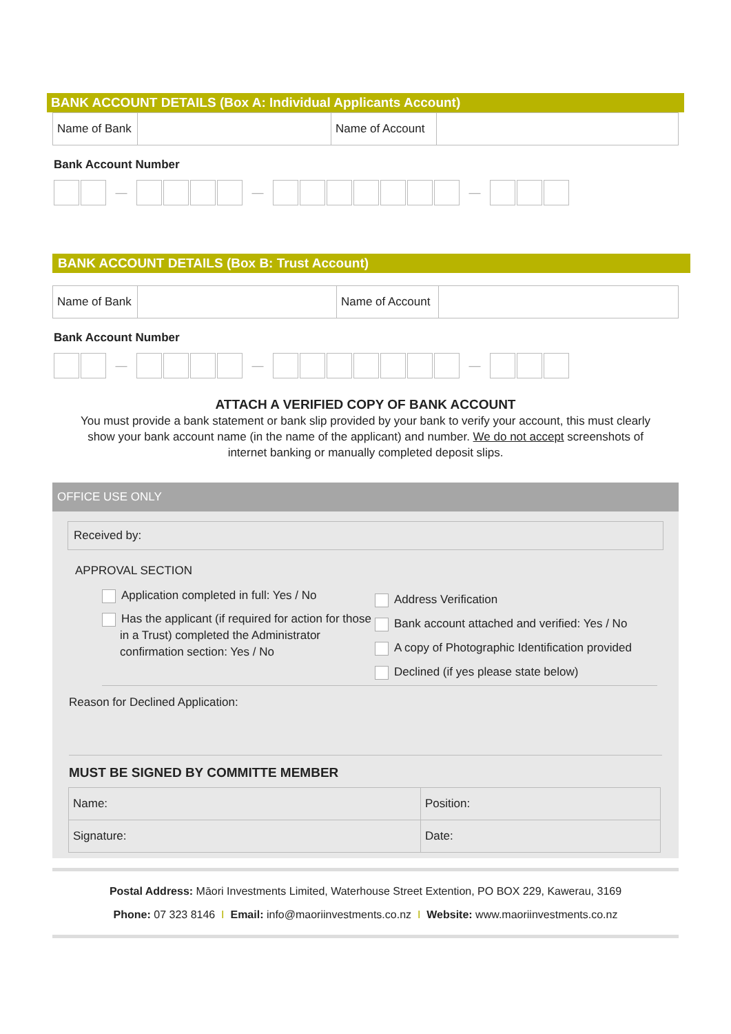BANK ACCOUNT DETAILS (Box A: Individual Applicants Account)
| Name of Bank | | Name of Account | |
Bank Account Number
— — —
BANK ACCOUNT DETAILS (Box B: Trust Account)
| Name of Bank | | Name of Account | |
Bank Account Number
— — —
ATTACH A VERIFIED COPY OF BANK ACCOUNT
You must provide a bank statement or bank slip provided by your bank to verify your account, this must clearly show your bank account name (in the name of the applicant) and number. We do not accept screenshots of internet banking or manually completed deposit slips.
OFFICE USE ONLY
Received by:
APPROVAL SECTION
Application completed in full: Yes / No
Has the applicant (if required for action for those in a Trust) completed the Administrator confirmation section: Yes / No
Address Verification
Bank account attached and verified: Yes / No
A copy of Photographic Identification provided
Declined (if yes please state below)
Reason for Declined Application:
MUST BE SIGNED BY COMMITTE MEMBER
| Name: | Position: |
| Signature: | Date: |
Postal Address: Māori Investments Limited, Waterhouse Street Extention, PO BOX 229, Kawerau, 3169
Phone: 07 323 8146 I Email: info@maoriinvestments.co.nz I Website: www.maoriinvestments.co.nz